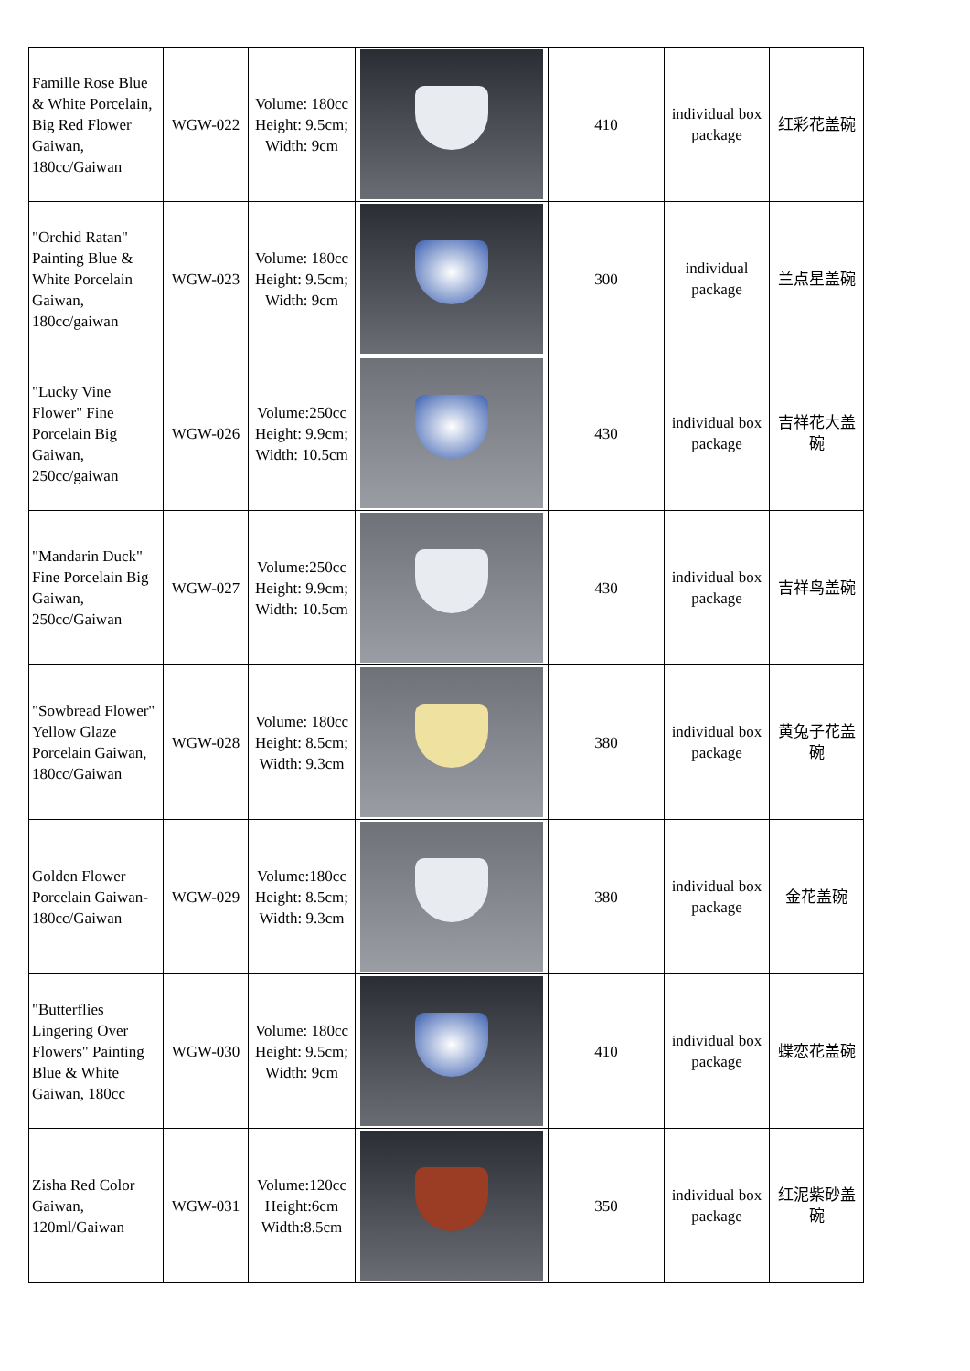| Famille Rose Blue & White Porcelain, Big Red Flower Gaiwan, 180cc/Gaiwan | WGW-022 | Volume: 180cc Height: 9.5cm; Width: 9cm | | 410 | individual box package | 红彩花盖碗 |
| "Orchid Ratan" Painting Blue & White Porcelain Gaiwan, 180cc/gaiwan | WGW-023 | Volume: 180cc Height: 9.5cm; Width: 9cm | | 300 | individual package | 兰点星盖碗 |
| "Lucky Vine Flower" Fine Porcelain Big Gaiwan, 250cc/gaiwan | WGW-026 | Volume:250cc Height: 9.9cm; Width: 10.5cm | | 430 | individual box package | 吉祥花大盖碗 |
| "Mandarin Duck" Fine Porcelain Big Gaiwan, 250cc/Gaiwan | WGW-027 | Volume:250cc Height: 9.9cm; Width: 10.5cm | | 430 | individual box package | 吉祥鸟盖碗 |
| "Sowbread Flower" Yellow Glaze Porcelain Gaiwan, 180cc/Gaiwan | WGW-028 | Volume: 180cc Height: 8.5cm; Width: 9.3cm | | 380 | individual box package | 黄兔子花盖碗 |
| Golden Flower Porcelain Gaiwan-180cc/Gaiwan | WGW-029 | Volume:180cc Height: 8.5cm; Width: 9.3cm | | 380 | individual box package | 金花盖碗 |
| "Butterflies Lingering Over Flowers" Painting Blue & White Gaiwan, 180cc | WGW-030 | Volume: 180cc Height: 9.5cm; Width: 9cm | | 410 | individual box package | 蝶恋花盖碗 |
| Zisha Red Color Gaiwan, 120ml/Gaiwan | WGW-031 | Volume:120cc Height:6cm Width:8.5cm | | 350 | individual box package | 红泥紫砂盖碗 |